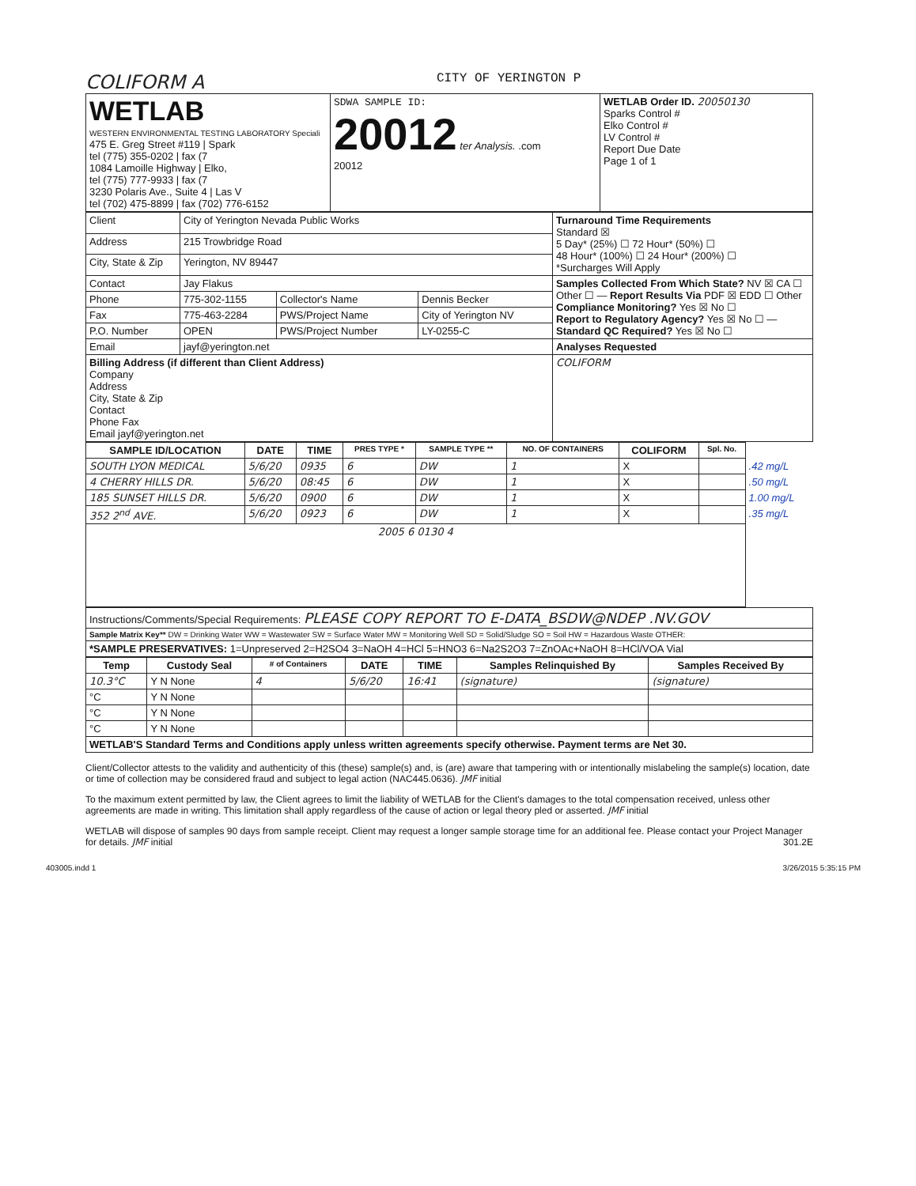COLIFORM A CITY OF YERINGTON P
| WETLAB WESTERN ENVIRONMENTAL TESTING LABORATORY Speciali 475 E. Greg Street #119 / Spark tel (775) 355-0202 / fax (7 1084 Lamoille Highway / Elko, tel (775) 777-9933 / fax (7 3230 Polaris Ave., Suite 4 / Las V tel (702) 475-8899 / fax (702) 776-6152 | SDWA SAMPLE ID: 20012 ter Analysis. .com 20012 | WETLAB Order ID. 20050130 Sparks Control # Elko Control # LV Control # Report Due Date Page 1 of 1 |
| Client | City of Yerington Nevada Public Works | | | Turnaround Time Requirements Standard ☒ 5 Day* (25%) ☐ 72 Hour* (50%) ☐ 48 Hour* (100%) ☐ 24 Hour* (200%) ☐ *Surcharges Will Apply |
| Address | 215 Trowbridge Road | | | |
| City, State & Zip | Yerington, NV 89447 | | | |
| Contact | Jay Flakus | | | Samples Collected From Which State? NV ☒ CA ☐ Other ☐ — Report Results Via PDF ☒ EDD ☐ Other Compliance Monitoring? Yes ☒ No ☐ Report to Regulatory Agency? Yes ☒ No ☐ — Standard QC Required? Yes ☒ No ☐ |
| Phone | 775-302-1155 | Collector's Name | Dennis Becker | |
| Fax | 775-463-2284 | PWS/Project Name | City of Yerington NV | |
| P.O. Number | OPEN | PWS/Project Number | LY-0255-C | |
| Email | jayf@yerington.net | | | Analyses Requested |
| Billing Address (if different than Client Address) Company Address City, State & Zip Contact Phone Fax Email jayf@yerington.net | | | | COLIFORM |
| SAMPLE ID/LOCATION | DATE | TIME | PRES TYPE * | SAMPLE TYPE ** | NO. OF CONTAINERS | COLIFORM | Spl. No. | |
| --- | --- | --- | --- | --- | --- | --- | --- | --- |
| SOUTH LYON MEDICAL | 5/6/20 | 0935 | 6 | DW | 1 | X | | .42 mg/L |
| 4 CHERRY HILLS DR. | 5/6/20 | 08:45 | 6 | DW | 1 | X | | .50 mg/L |
| 185 SUNSET HILLS DR. | 5/6/20 | 0900 | 6 | DW | 1 | X | | 1.00 mg/L |
| 352 2<sup>nd</sup> AVE. | 5/6/20 | 0923 | 6 | DW | 1 | X | | .35 mg/L |
| 2005 6 0130 4 | | | | | | | | |
| Instructions/Comments/Special Requirements: PLEASE COPY REPORT TO E-DATA_BSDW@NDEP .NV.GOV |
| Sample Matrix Key** DW = Drinking Water WW = Wastewater SW = Surface Water MW = Monitoring Well SD = Solid/Sludge SO = Soil HW = Hazardous Waste OTHER: |
| *SAMPLE PRESERVATIVES: 1=Unpreserved 2=H2SO4 3=NaOH 4=HCl 5=HNO3 6=Na2S2O3 7=ZnOAc+NaOH 8=HCl/VOA Vial |
| Temp | Custody Seal | # of Containers | DATE | TIME | Samples Relinquished By | Samples Received By |
| --- | --- | --- | --- | --- | --- | --- |
| 10.3°C | Y N None | 4 | 5/6/20 | 16:41 | (signature) | (signature) |
| °C | Y N None | | | | | |
| °C | Y N None | | | | | |
| °C | Y N None | | | | | |
| WETLAB'S Standard Terms and Conditions apply unless written agreements specify otherwise. Payment terms are Net 30. | | | | | | |
Client/Collector attests to the validity and authenticity of this (these) sample(s) and, is (are) aware that tampering with or intentionally mislabeling the sample(s) location, date or time of collection may be considered fraud and subject to legal action (NAC445.0636). JMF initial
To the maximum extent permitted by law, the Client agrees to limit the liability of WETLAB for the Client's damages to the total compensation received, unless other agreements are made in writing. This limitation shall apply regardless of the cause of action or legal theory pled or asserted. JMF initial
WETLAB will dispose of samples 90 days from sample receipt. Client may request a longer sample storage time for an additional fee. Please contact your Project Manager for details. JMF initial 301.2E
403005.indd 1 3/26/2015 5:35:15 PM